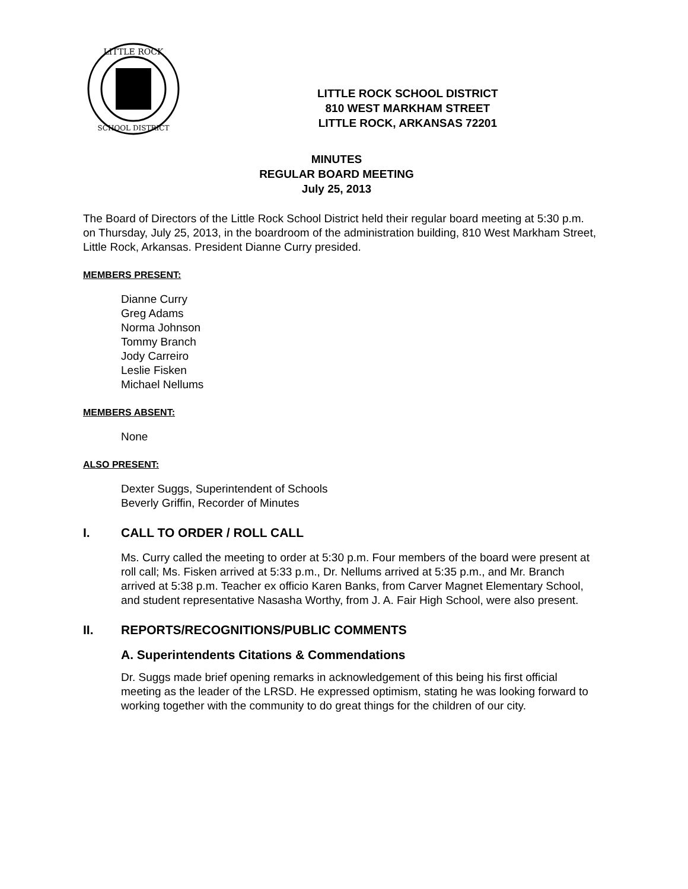LITTLE ROCK
SCHOOL DISTRICT
LITTLE ROCK SCHOOL DISTRICT
810 WEST MARKHAM STREET
LITTLE ROCK, ARKANSAS 72201
MINUTES
REGULAR BOARD MEETING
July 25, 2013
The Board of Directors of the Little Rock School District held their regular board meeting at 5:30 p.m. on Thursday, July 25, 2013, in the boardroom of the administration building, 810 West Markham Street, Little Rock, Arkansas. President Dianne Curry presided.
MEMBERS PRESENT:
Dianne Curry
Greg Adams
Norma Johnson
Tommy Branch
Jody Carreiro
Leslie Fisken
Michael Nellums
MEMBERS ABSENT:
None
ALSO PRESENT:
Dexter Suggs, Superintendent of Schools
Beverly Griffin, Recorder of Minutes
I. CALL TO ORDER / ROLL CALL
Ms. Curry called the meeting to order at 5:30 p.m. Four members of the board were present at roll call; Ms. Fisken arrived at 5:33 p.m., Dr. Nellums arrived at 5:35 p.m., and Mr. Branch arrived at 5:38 p.m. Teacher ex officio Karen Banks, from Carver Magnet Elementary School, and student representative Nasasha Worthy, from J. A. Fair High School, were also present.
II. REPORTS/RECOGNITIONS/PUBLIC COMMENTS
A. Superintendents Citations & Commendations
Dr. Suggs made brief opening remarks in acknowledgement of this being his first official meeting as the leader of the LRSD. He expressed optimism, stating he was looking forward to working together with the community to do great things for the children of our city.